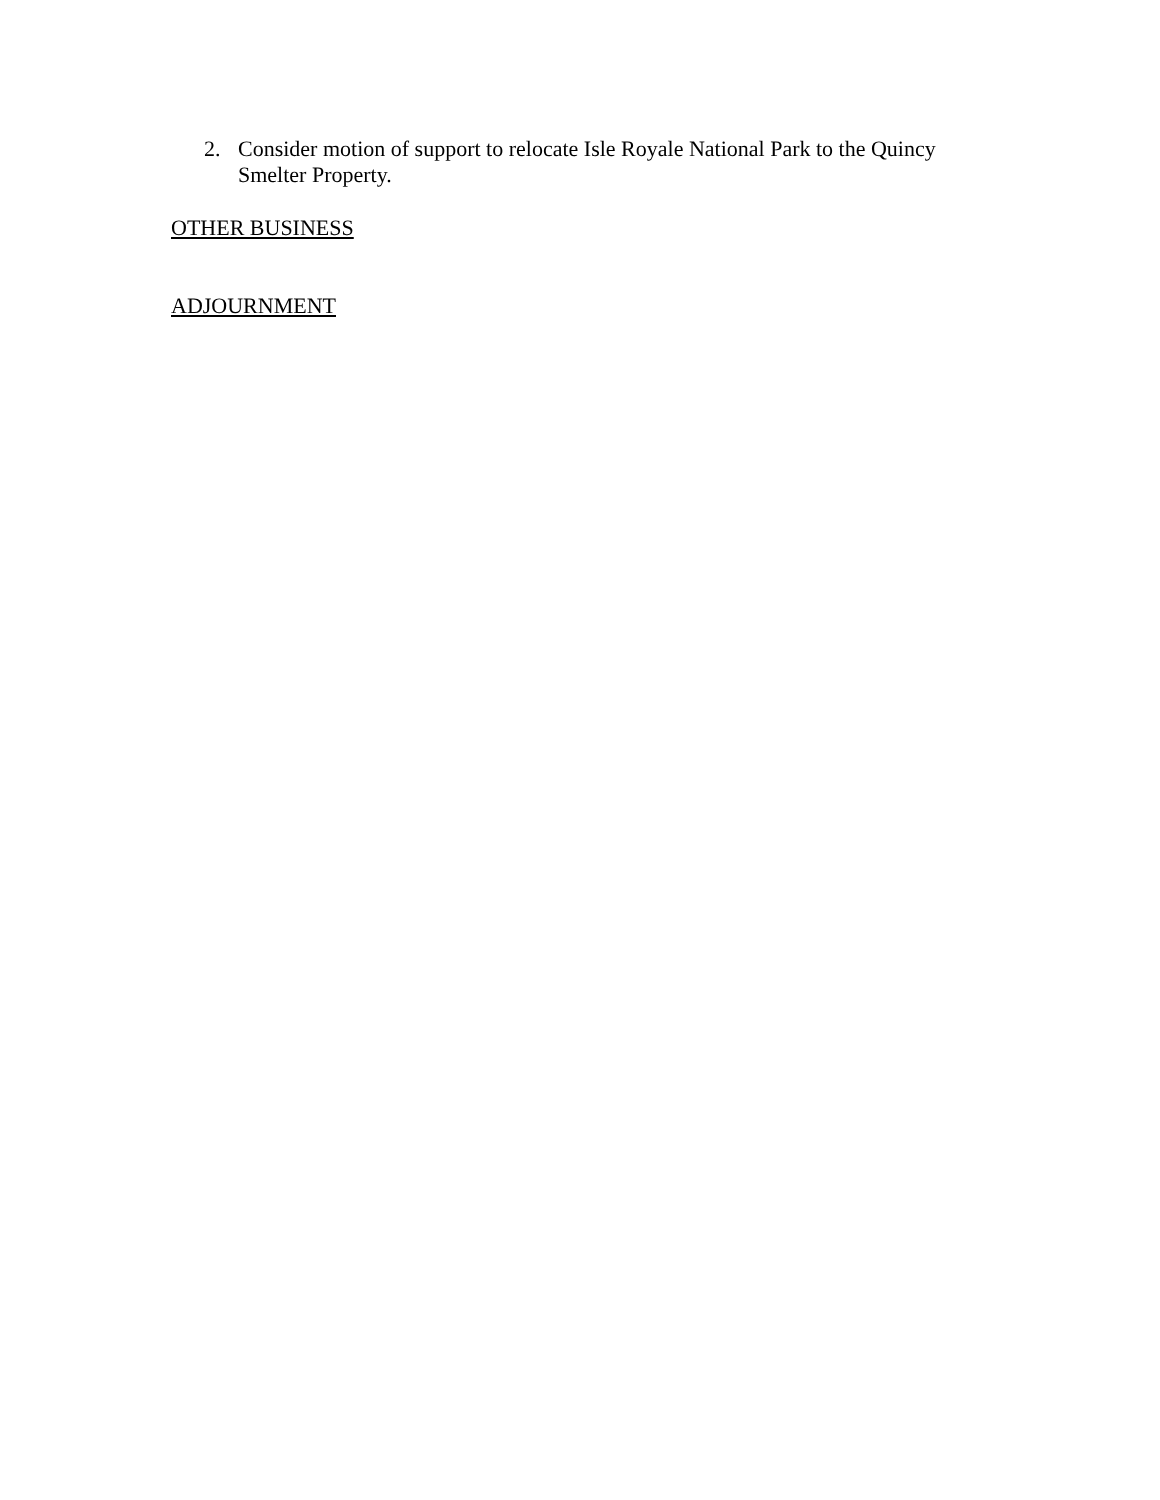2. Consider motion of support to relocate Isle Royale National Park to the Quincy Smelter Property.
OTHER BUSINESS
ADJOURNMENT